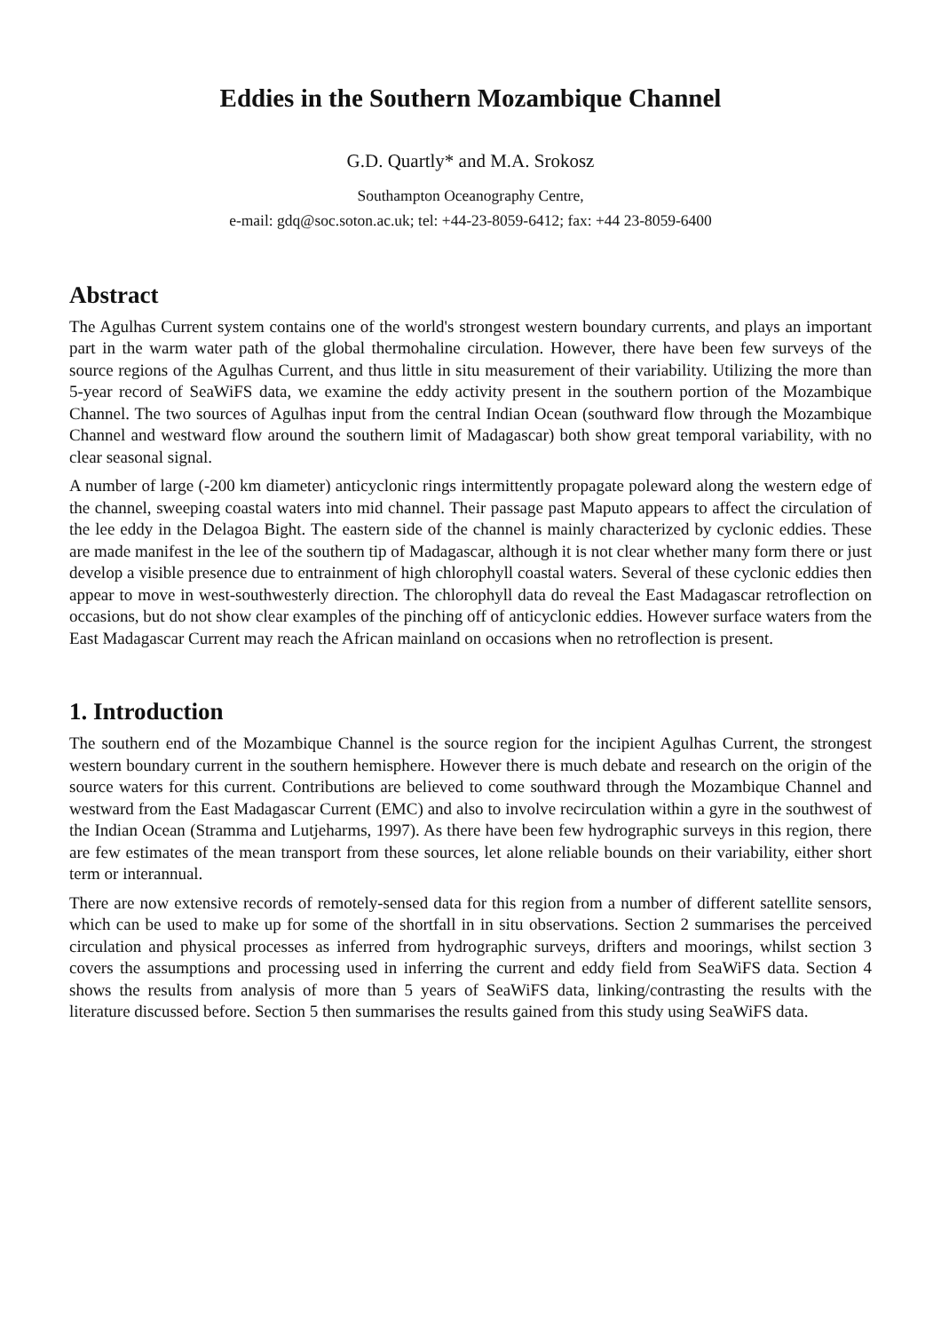Eddies in the Southern Mozambique Channel
G.D. Quartly* and M.A. Srokosz
Southampton Oceanography Centre,
e-mail: gdq@soc.soton.ac.uk; tel: +44-23-8059-6412; fax: +44 23-8059-6400
Abstract
The Agulhas Current system contains one of the world's strongest western boundary currents, and plays an important part in the warm water path of the global thermohaline circulation. However, there have been few surveys of the source regions of the Agulhas Current, and thus little in situ measurement of their variability. Utilizing the more than 5-year record of SeaWiFS data, we examine the eddy activity present in the southern portion of the Mozambique Channel. The two sources of Agulhas input from the central Indian Ocean (southward flow through the Mozambique Channel and westward flow around the southern limit of Madagascar) both show great temporal variability, with no clear seasonal signal.
A number of large (-200 km diameter) anticyclonic rings intermittently propagate poleward along the western edge of the channel, sweeping coastal waters into mid channel. Their passage past Maputo appears to affect the circulation of the lee eddy in the Delagoa Bight. The eastern side of the channel is mainly characterized by cyclonic eddies. These are made manifest in the lee of the southern tip of Madagascar, although it is not clear whether many form there or just develop a visible presence due to entrainment of high chlorophyll coastal waters. Several of these cyclonic eddies then appear to move in west-southwesterly direction. The chlorophyll data do reveal the East Madagascar retroflection on occasions, but do not show clear examples of the pinching off of anticyclonic eddies. However surface waters from the East Madagascar Current may reach the African mainland on occasions when no retroflection is present.
1. Introduction
The southern end of the Mozambique Channel is the source region for the incipient Agulhas Current, the strongest western boundary current in the southern hemisphere. However there is much debate and research on the origin of the source waters for this current. Contributions are believed to come southward through the Mozambique Channel and westward from the East Madagascar Current (EMC) and also to involve recirculation within a gyre in the southwest of the Indian Ocean (Stramma and Lutjeharms, 1997). As there have been few hydrographic surveys in this region, there are few estimates of the mean transport from these sources, let alone reliable bounds on their variability, either short term or interannual.
There are now extensive records of remotely-sensed data for this region from a number of different satellite sensors, which can be used to make up for some of the shortfall in in situ observations. Section 2 summarises the perceived circulation and physical processes as inferred from hydrographic surveys, drifters and moorings, whilst section 3 covers the assumptions and processing used in inferring the current and eddy field from SeaWiFS data. Section 4 shows the results from analysis of more than 5 years of SeaWiFS data, linking/contrasting the results with the literature discussed before. Section 5 then summarises the results gained from this study using SeaWiFS data.